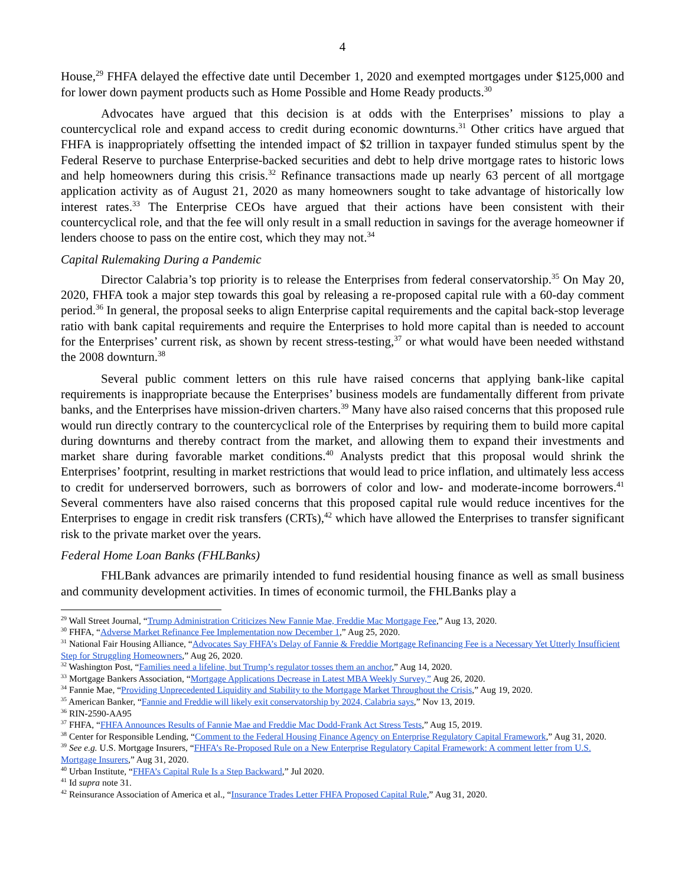4
House,<sup>29</sup> FHFA delayed the effective date until December 1, 2020 and exempted mortgages under $125,000 and for lower down payment products such as Home Possible and Home Ready products.<sup>30</sup>
Advocates have argued that this decision is at odds with the Enterprises’ missions to play a countercyclical role and expand access to credit during economic downturns.<sup>31</sup> Other critics have argued that FHFA is inappropriately offsetting the intended impact of $2 trillion in taxpayer funded stimulus spent by the Federal Reserve to purchase Enterprise-backed securities and debt to help drive mortgage rates to historic lows and help homeowners during this crisis.<sup>32</sup> Refinance transactions made up nearly 63 percent of all mortgage application activity as of August 21, 2020 as many homeowners sought to take advantage of historically low interest rates.<sup>33</sup> The Enterprise CEOs have argued that their actions have been consistent with their countercyclical role, and that the fee will only result in a small reduction in savings for the average homeowner if lenders choose to pass on the entire cost, which they may not.<sup>34</sup>
Capital Rulemaking During a Pandemic
Director Calabria’s top priority is to release the Enterprises from federal conservatorship.<sup>35</sup> On May 20, 2020, FHFA took a major step towards this goal by releasing a re-proposed capital rule with a 60-day comment period.<sup>36</sup> In general, the proposal seeks to align Enterprise capital requirements and the capital back-stop leverage ratio with bank capital requirements and require the Enterprises to hold more capital than is needed to account for the Enterprises’ current risk, as shown by recent stress-testing,<sup>37</sup> or what would have been needed withstand the 2008 downturn.<sup>38</sup>
Several public comment letters on this rule have raised concerns that applying bank-like capital requirements is inappropriate because the Enterprises’ business models are fundamentally different from private banks, and the Enterprises have mission-driven charters.<sup>39</sup> Many have also raised concerns that this proposed rule would run directly contrary to the countercyclical role of the Enterprises by requiring them to build more capital during downturns and thereby contract from the market, and allowing them to expand their investments and market share during favorable market conditions.<sup>40</sup> Analysts predict that this proposal would shrink the Enterprises’ footprint, resulting in market restrictions that would lead to price inflation, and ultimately less access to credit for underserved borrowers, such as borrowers of color and low- and moderate-income borrowers.<sup>41</sup> Several commenters have also raised concerns that this proposed capital rule would reduce incentives for the Enterprises to engage in credit risk transfers (CRTs),<sup>42</sup> which have allowed the Enterprises to transfer significant risk to the private market over the years.
Federal Home Loan Banks (FHLBanks)
FHLBank advances are primarily intended to fund residential housing finance as well as small business and community development activities. In times of economic turmoil, the FHLBanks play a
<sup>29</sup> Wall Street Journal, “Trump Administration Criticizes New Fannie Mae, Freddie Mac Mortgage Fee,” Aug 13, 2020.
<sup>30</sup> FHFA, “Adverse Market Refinance Fee Implementation now December 1,” Aug 25, 2020.
<sup>31</sup> National Fair Housing Alliance, “Advocates Say FHFA’s Delay of Fannie & Freddie Mortgage Refinancing Fee is a Necessary Yet Utterly Insufficient Step for Struggling Homeowners,” Aug 26, 2020.
<sup>32</sup> Washington Post, “Families need a lifeline, but Trump’s regulator tosses them an anchor,” Aug 14, 2020.
<sup>33</sup> Mortgage Bankers Association, “Mortgage Applications Decrease in Latest MBA Weekly Survey,” Aug 26, 2020.
<sup>34</sup> Fannie Mae, “Providing Unprecedented Liquidity and Stability to the Mortgage Market Throughout the Crisis,” Aug 19, 2020.
<sup>35</sup> American Banker, “Fannie and Freddie will likely exit conservatorship by 2024, Calabria says,” Nov 13, 2019.
<sup>36</sup> RIN-2590-AA95
<sup>37</sup> FHFA, “FHFA Announces Results of Fannie Mae and Freddie Mac Dodd-Frank Act Stress Tests,” Aug 15, 2019.
<sup>38</sup> Center for Responsible Lending, “Comment to the Federal Housing Finance Agency on Enterprise Regulatory Capital Framework,” Aug 31, 2020.
<sup>39</sup> See e.g. U.S. Mortgage Insurers, “FHFA’s Re-Proposed Rule on a New Enterprise Regulatory Capital Framework: A comment letter from U.S. Mortgage Insurers,” Aug 31, 2020.
<sup>40</sup> Urban Institute, “FHFA’s Capital Rule Is a Step Backward,” Jul 2020.
<sup>41</sup> Id supra note 31.
<sup>42</sup> Reinsurance Association of America et al., “Insurance Trades Letter FHFA Proposed Capital Rule,” Aug 31, 2020.